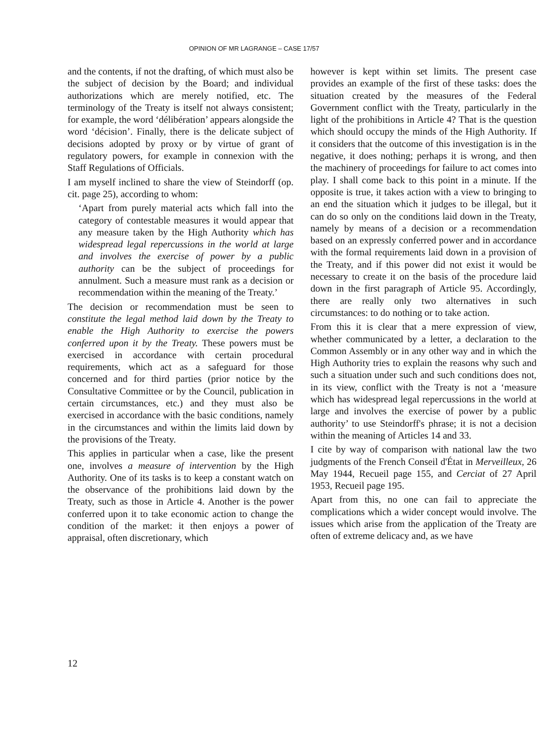OPINION OF MR LAGRANGE – CASE 17/57
and the contents, if not the drafting, of which must also be the subject of decision by the Board; and individual authorizations which are merely notified, etc. The terminology of the Treaty is itself not always consistent; for example, the word ‘délibération’ appears alongside the word ‘décision’. Finally, there is the delicate subject of decisions adopted by proxy or by virtue of grant of regulatory powers, for example in connexion with the Staff Regulations of Officials.
I am myself inclined to share the view of Steindorff (op. cit. page 25), according to whom:
‘Apart from purely material acts which fall into the category of contestable measures it would appear that any measure taken by the High Authority which has widespread legal repercussions in the world at large and involves the exercise of power by a public authority can be the subject of proceedings for annulment. Such a measure must rank as a decision or recommendation within the meaning of the Treaty.’
The decision or recommendation must be seen to constitute the legal method laid down by the Treaty to enable the High Authority to exercise the powers conferred upon it by the Treaty. These powers must be exercised in accordance with certain procedural requirements, which act as a safeguard for those concerned and for third parties (prior notice by the Consultative Committee or by the Council, publication in certain circumstances, etc.) and they must also be exercised in accordance with the basic conditions, namely in the circumstances and within the limits laid down by the provisions of the Treaty.
This applies in particular when a case, like the present one, involves a measure of intervention by the High Authority. One of its tasks is to keep a constant watch on the observance of the prohibitions laid down by the Treaty, such as those in Article 4. Another is the power conferred upon it to take economic action to change the condition of the market: it then enjoys a power of appraisal, often discretionary, which
however is kept within set limits. The present case provides an example of the first of these tasks: does the situation created by the measures of the Federal Government conflict with the Treaty, particularly in the light of the prohibitions in Article 4? That is the question which should occupy the minds of the High Authority. If it considers that the outcome of this investigation is in the negative, it does nothing; perhaps it is wrong, and then the machinery of proceedings for failure to act comes into play. I shall come back to this point in a minute. If the opposite is true, it takes action with a view to bringing to an end the situation which it judges to be illegal, but it can do so only on the conditions laid down in the Treaty, namely by means of a decision or a recommendation based on an expressly conferred power and in accordance with the formal requirements laid down in a provision of the Treaty, and if this power did not exist it would be necessary to create it on the basis of the procedure laid down in the first paragraph of Article 95. Accordingly, there are really only two alternatives in such circumstances: to do nothing or to take action.
From this it is clear that a mere expression of view, whether communicated by a letter, a declaration to the Common Assembly or in any other way and in which the High Authority tries to explain the reasons why such and such a situation under such and such conditions does not, in its view, conflict with the Treaty is not a ‘measure which has widespread legal repercussions in the world at large and involves the exercise of power by a public authority’ to use Steindorff's phrase; it is not a decision within the meaning of Articles 14 and 33.
I cite by way of comparison with national law the two judgments of the French Conseil d'État in Merveilleux, 26 May 1944, Recueil page 155, and Cerciat of 27 April 1953, Recueil page 195.
Apart from this, no one can fail to appreciate the complications which a wider concept would involve. The issues which arise from the application of the Treaty are often of extreme delicacy and, as we have
12